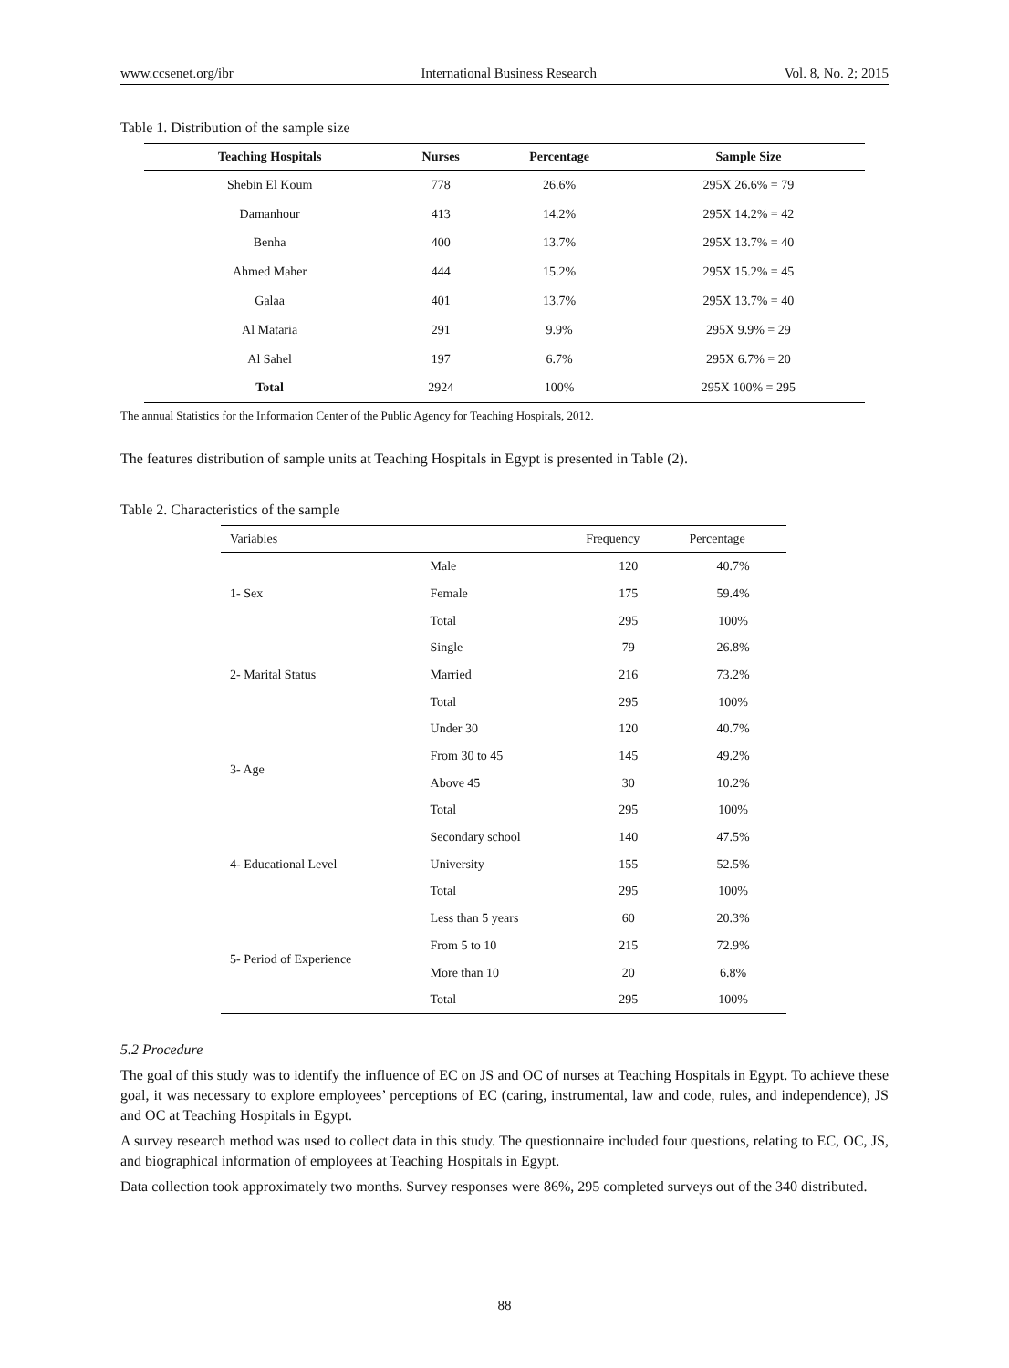www.ccsenet.org/ibr International Business Research Vol. 8, No. 2; 2015
Table 1. Distribution of the sample size
| Teaching Hospitals | Nurses | Percentage | Sample Size |
| --- | --- | --- | --- |
| Shebin El Koum | 778 | 26.6% | 295X 26.6% = 79 |
| Damanhour | 413 | 14.2% | 295X 14.2% = 42 |
| Benha | 400 | 13.7% | 295X 13.7% = 40 |
| Ahmed Maher | 444 | 15.2% | 295X 15.2% = 45 |
| Galaa | 401 | 13.7% | 295X 13.7% = 40 |
| Al Mataria | 291 | 9.9% | 295X 9.9% = 29 |
| Al Sahel | 197 | 6.7% | 295X 6.7% = 20 |
| Total | 2924 | 100% | 295X 100% = 295 |
The annual Statistics for the Information Center of the Public Agency for Teaching Hospitals, 2012.
The features distribution of sample units at Teaching Hospitals in Egypt is presented in Table (2).
Table 2. Characteristics of the sample
| Variables | | Frequency | Percentage |
| --- | --- | --- | --- |
| 1- Sex | Male | 120 | 40.7% |
| | Female | 175 | 59.4% |
| | Total | 295 | 100% |
| 2- Marital Status | Single | 79 | 26.8% |
| | Married | 216 | 73.2% |
| | Total | 295 | 100% |
| 3- Age | Under 30 | 120 | 40.7% |
| | From 30 to 45 | 145 | 49.2% |
| | Above 45 | 30 | 10.2% |
| | Total | 295 | 100% |
| 4- Educational Level | Secondary school | 140 | 47.5% |
| | University | 155 | 52.5% |
| | Total | 295 | 100% |
| 5- Period of Experience | Less than 5 years | 60 | 20.3% |
| | From 5 to 10 | 215 | 72.9% |
| | More than 10 | 20 | 6.8% |
| | Total | 295 | 100% |
5.2 Procedure
The goal of this study was to identify the influence of EC on JS and OC of nurses at Teaching Hospitals in Egypt. To achieve these goal, it was necessary to explore employees’ perceptions of EC (caring, instrumental, law and code, rules, and independence), JS and OC at Teaching Hospitals in Egypt.
A survey research method was used to collect data in this study. The questionnaire included four questions, relating to EC, OC, JS, and biographical information of employees at Teaching Hospitals in Egypt.
Data collection took approximately two months. Survey responses were 86%, 295 completed surveys out of the 340 distributed.
88